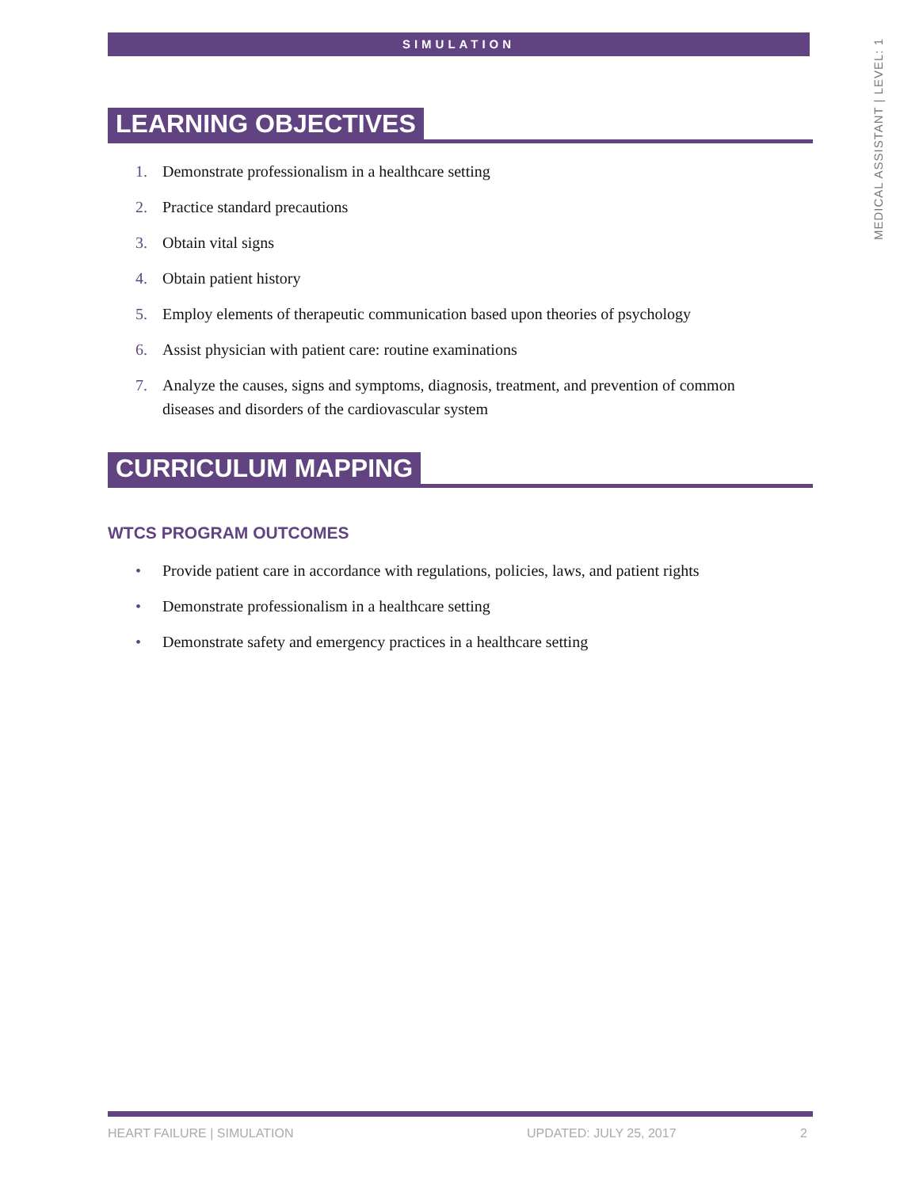MEDICAL ASSISTANT | LEVEL: 1
SIMULATION
LEARNING OBJECTIVES
1. Demonstrate professionalism in a healthcare setting
2. Practice standard precautions
3. Obtain vital signs
4. Obtain patient history
5. Employ elements of therapeutic communication based upon theories of psychology
6. Assist physician with patient care: routine examinations
7. Analyze the causes, signs and symptoms, diagnosis, treatment, and prevention of common diseases and disorders of the cardiovascular system
CURRICULUM MAPPING
WTCS PROGRAM OUTCOMES
• Provide patient care in accordance with regulations, policies, laws, and patient rights
• Demonstrate professionalism in a healthcare setting
• Demonstrate safety and emergency practices in a healthcare setting
HEART FAILURE | SIMULATION UPDATED: JULY 25, 2017 2